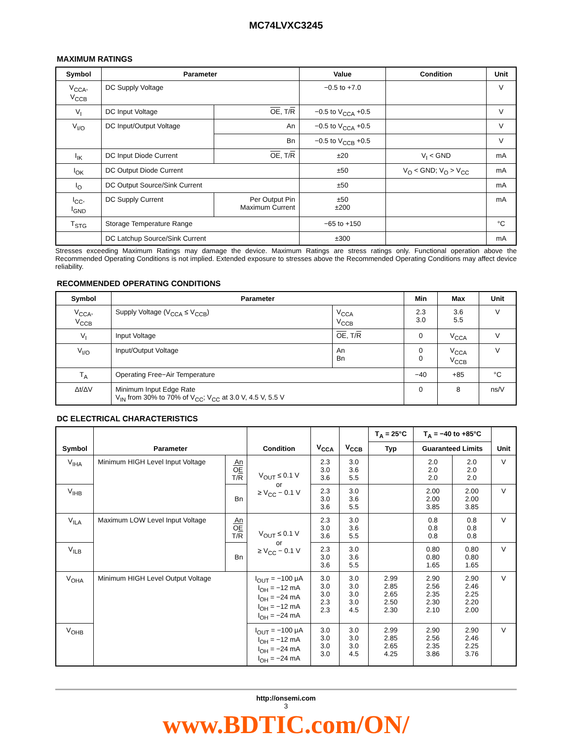MC74LVXC3245
MAXIMUM RATINGS
| Symbol | Parameter | | Value | Condition | Unit |
| --- | --- | --- | --- | --- | --- |
| V<sub>CCA</sub>, V<sub>CCB</sub> | DC Supply Voltage | | −0.5 to +7.0 | | V |
| V<sub>I</sub> | DC Input Voltage | OE , T/ R | −0.5 to V<sub>CCA</sub> +0.5 | | V |
| V<sub>I/O</sub> | DC Input/Output Voltage | An | −0.5 to V<sub>CCA</sub> +0.5 | | V |
| | | Bn | −0.5 to V<sub>CCB</sub> +0.5 | | V |
| I<sub>IK</sub> | DC Input Diode Current | OE , T/ R | ±20 | V<sub>I</sub> < GND | mA |
| I<sub>OK</sub> | DC Output Diode Current | | ±50 | V<sub>O</sub> < GND; V<sub>O</sub> > V<sub>CC</sub> | mA |
| I<sub>O</sub> | DC Output Source/Sink Current | | ±50 | | mA |
| I<sub>CC</sub>, I<sub>GND</sub> | DC Supply Current | Per Output Pin Maximum Current | ±50 ±200 | | mA |
| T<sub>STG</sub> | Storage Temperature Range | | −65 to +150 | | °C |
| | DC Latchup Source/Sink Current | | ±300 | | mA |
Stresses exceeding Maximum Ratings may damage the device. Maximum Ratings are stress ratings only. Functional operation above the Recommended Operating Conditions is not implied. Extended exposure to stresses above the Recommended Operating Conditions may affect device reliability.
RECOMMENDED OPERATING CONDITIONS
| Symbol | Parameter | | Min | Max | Unit |
| --- | --- | --- | --- | --- | --- |
| V<sub>CCA</sub>, V<sub>CCB</sub> | Supply Voltage (V<sub>CCA</sub> ≤ V<sub>CCB</sub>) | V<sub>CCA</sub> V<sub>CCB</sub> | 2.3 3.0 | 3.6 5.5 | V |
| V<sub>I</sub> | Input Voltage | OE , T/ R | 0 | V<sub>CCA</sub> | V |
| V<sub>I/O</sub> | Input/Output Voltage | An Bn | 0 0 | V<sub>CCA</sub> V<sub>CCB</sub> | V |
| T<sub>A</sub> | Operating Free−Air Temperature | | −40 | +85 | °C |
| Δt/ΔV | Minimum Input Edge Rate V<sub>IN</sub> from 30% to 70% of V<sub>CC</sub>; V<sub>CC</sub> at 3.0 V, 4.5 V, 5.5 V | | 0 | 8 | ns/V |
DC ELECTRICAL CHARACTERISTICS
| Symbol | Parameter | | Condition | V<sub>CCA</sub> | V<sub>CCB</sub> | T<sub>A</sub> = 25°C | T<sub>A</sub> = −40 to +85°C | | Unit |
| --- | --- | --- | --- | --- | --- | --- | --- | --- | --- |
| | | | | | | Typ | Guaranteed Limits | | |
| V<sub>IHA</sub> | Minimum HIGH Level Input Voltage | An OE T/ R | V<sub>OUT</sub> ≤ 0.1 V or ≥ V<sub>CC</sub> − 0.1 V | 2.3 3.0 3.6 | 3.0 3.6 5.5 | | 2.0 2.0 2.0 | 2.0 2.0 2.0 | V |
| V<sub>IHB</sub> | | Bn | | 2.3 3.0 3.6 | 3.0 3.6 5.5 | | 2.00 2.00 3.85 | 2.00 2.00 3.85 | V |
| V<sub>ILA</sub> | Maximum LOW Level Input Voltage | An OE T/ R | V<sub>OUT</sub> ≤ 0.1 V or ≥ V<sub>CC</sub> − 0.1 V | 2.3 3.0 3.6 | 3.0 3.6 5.5 | | 0.8 0.8 0.8 | 0.8 0.8 0.8 | V |
| V<sub>ILB</sub> | | Bn | | 2.3 3.0 3.6 | 3.0 3.6 5.5 | | 0.80 0.80 1.65 | 0.80 0.80 1.65 | V |
| V<sub>OHA</sub> | Minimum HIGH Level Output Voltage | | I<sub>OUT</sub> = −100 μA I<sub>OH</sub> = −12 mA I<sub>OH</sub> = −24 mA I<sub>OH</sub> = −12 mA I<sub>OH</sub> = −24 mA | 3.0 3.0 3.0 2.3 2.3 | 3.0 3.0 3.0 3.0 4.5 | 2.99 2.85 2.65 2.50 2.30 | 2.90 2.56 2.35 2.30 2.10 | 2.90 2.46 2.25 2.20 2.00 | V |
| V<sub>OHB</sub> | | | I<sub>OUT</sub> = −100 μA I<sub>OH</sub> = −12 mA I<sub>OH</sub> = −24 mA I<sub>OH</sub> = −24 mA | 3.0 3.0 3.0 3.0 | 3.0 3.0 3.0 4.5 | 2.99 2.85 2.65 4.25 | 2.90 2.56 2.35 3.86 | 2.90 2.46 2.25 3.76 | V |
http://onsemi.com
3
www.BDTIC.com/ON/